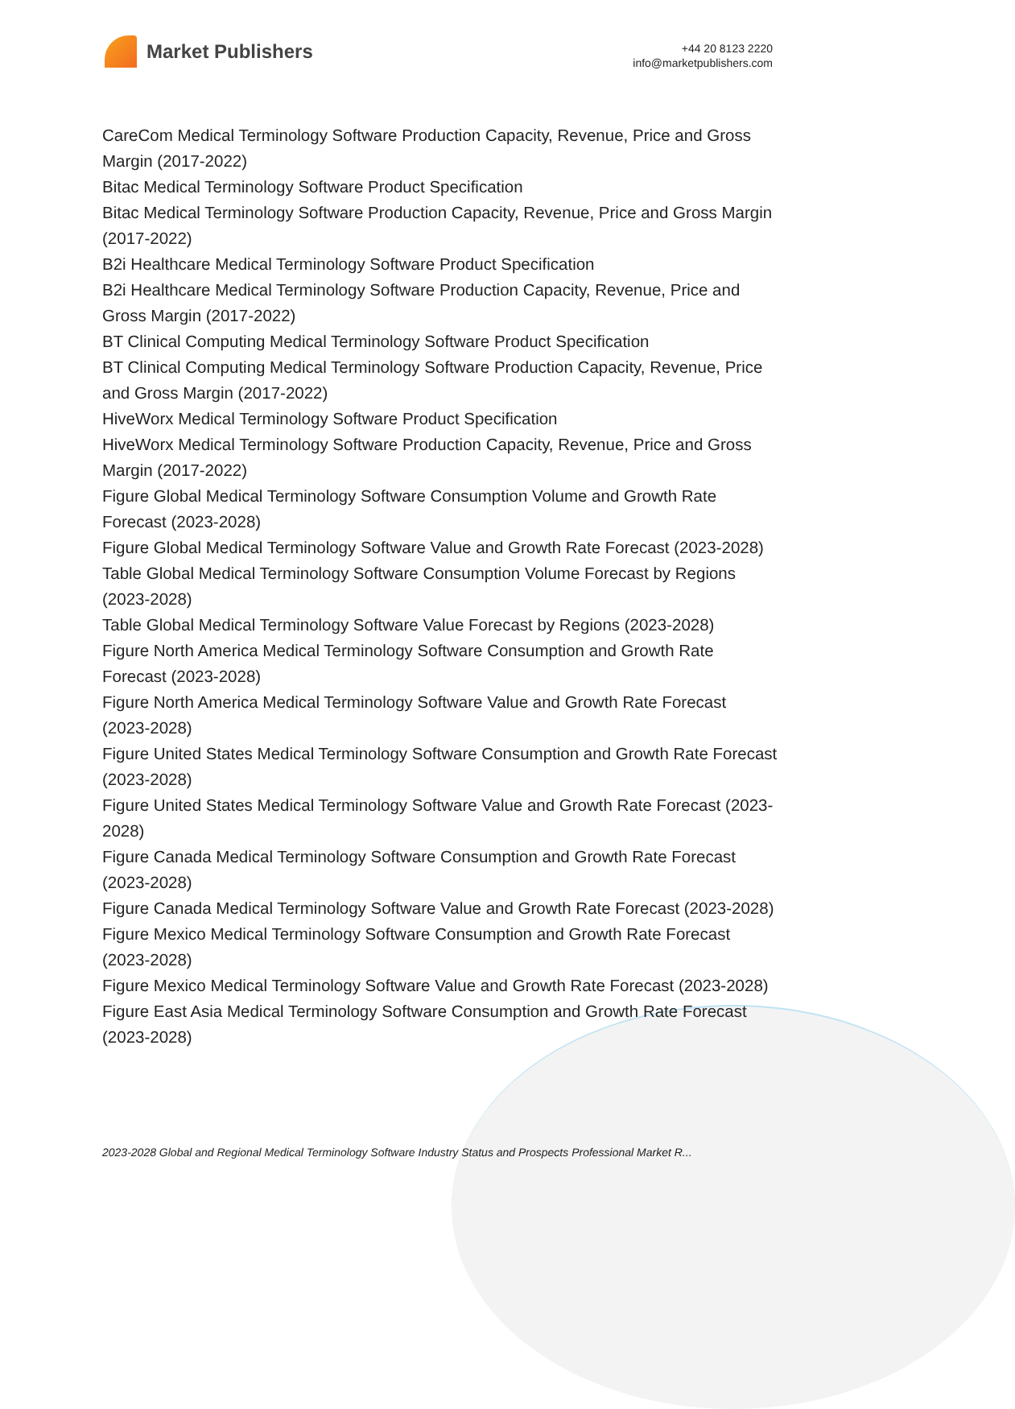Market Publishers
+44 20 8123 2220
info@marketpublishers.com
CareCom Medical Terminology Software Production Capacity, Revenue, Price and Gross Margin (2017-2022)
Bitac Medical Terminology Software Product Specification
Bitac Medical Terminology Software Production Capacity, Revenue, Price and Gross Margin (2017-2022)
B2i Healthcare Medical Terminology Software Product Specification
B2i Healthcare Medical Terminology Software Production Capacity, Revenue, Price and Gross Margin (2017-2022)
BT Clinical Computing Medical Terminology Software Product Specification
BT Clinical Computing Medical Terminology Software Production Capacity, Revenue, Price and Gross Margin (2017-2022)
HiveWorx Medical Terminology Software Product Specification
HiveWorx Medical Terminology Software Production Capacity, Revenue, Price and Gross Margin (2017-2022)
Figure Global Medical Terminology Software Consumption Volume and Growth Rate Forecast (2023-2028)
Figure Global Medical Terminology Software Value and Growth Rate Forecast (2023-2028)
Table Global Medical Terminology Software Consumption Volume Forecast by Regions (2023-2028)
Table Global Medical Terminology Software Value Forecast by Regions (2023-2028)
Figure North America Medical Terminology Software Consumption and Growth Rate Forecast (2023-2028)
Figure North America Medical Terminology Software Value and Growth Rate Forecast (2023-2028)
Figure United States Medical Terminology Software Consumption and Growth Rate Forecast (2023-2028)
Figure United States Medical Terminology Software Value and Growth Rate Forecast (2023-2028)
Figure Canada Medical Terminology Software Consumption and Growth Rate Forecast (2023-2028)
Figure Canada Medical Terminology Software Value and Growth Rate Forecast (2023-2028)
Figure Mexico Medical Terminology Software Consumption and Growth Rate Forecast (2023-2028)
Figure Mexico Medical Terminology Software Value and Growth Rate Forecast (2023-2028)
Figure East Asia Medical Terminology Software Consumption and Growth Rate Forecast (2023-2028)
2023-2028 Global and Regional Medical Terminology Software Industry Status and Prospects Professional Market R...